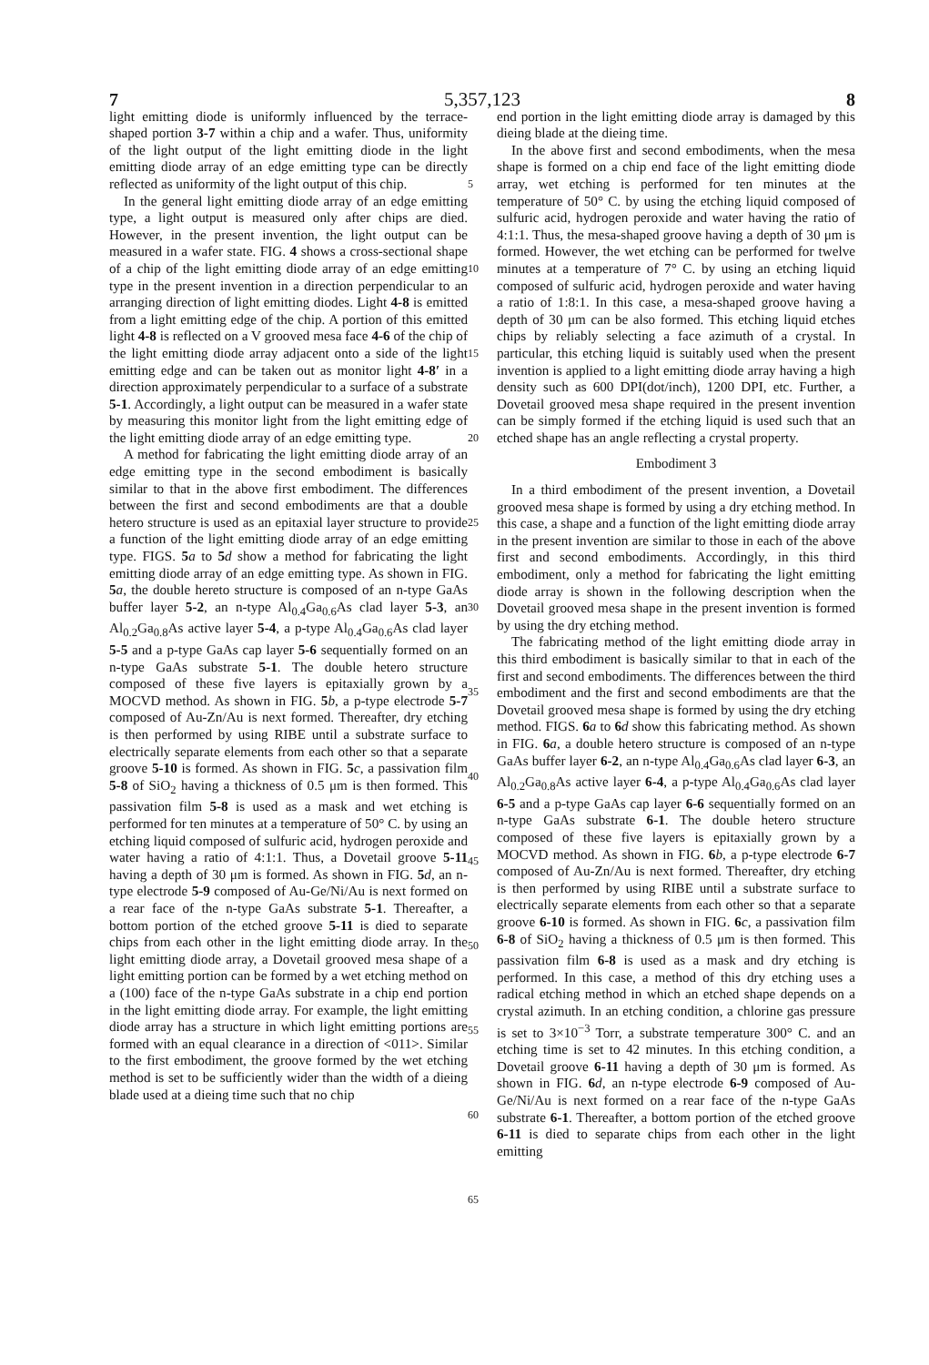7 5,357,123 8
light emitting diode is uniformly influenced by the terrace-shaped portion 3-7 within a chip and a wafer. Thus, uniformity of the light output of the light emitting diode in the light emitting diode array of an edge emitting type can be directly reflected as uniformity of the light output of this chip.
In the general light emitting diode array of an edge emitting type, a light output is measured only after chips are died. However, in the present invention, the light output can be measured in a wafer state. FIG. 4 shows a cross-sectional shape of a chip of the light emitting diode array of an edge emitting type in the present invention in a direction perpendicular to an arranging direction of light emitting diodes. Light 4-8 is emitted from a light emitting edge of the chip. A portion of this emitted light 4-8 is reflected on a V grooved mesa face 4-6 of the chip of the light emitting diode array adjacent onto a side of the light emitting edge and can be taken out as monitor light 4-8′ in a direction approximately perpendicular to a surface of a substrate 5-1. Accordingly, a light output can be measured in a wafer state by measuring this monitor light from the light emitting edge of the light emitting diode array of an edge emitting type.
A method for fabricating the light emitting diode array of an edge emitting type in the second embodiment is basically similar to that in the above first embodiment. The differences between the first and second embodiments are that a double hetero structure is used as an epitaxial layer structure to provide a function of the light emitting diode array of an edge emitting type. FIGS. 5 a to 5 d show a method for fabricating the light emitting diode array of an edge emitting type. As shown in FIG. 5 a, the double hereto structure is composed of an n-type GaAs buffer layer 5-2, an n-type Al<sub>0.4</sub>Ga<sub>0.6</sub>As clad layer 5-3, an Al<sub>0.2</sub>Ga<sub>0.8</sub>As active layer 5-4, a p-type Al<sub>0.4</sub>Ga<sub>0.6</sub>As clad layer 5-5 and a p-type GaAs cap layer 5-6 sequentially formed on an n-type GaAs substrate 5-1. The double hetero structure composed of these five layers is epitaxially grown by a MOCVD method. As shown in FIG. 5 b, a p-type electrode 5-7 composed of Au-Zn/Au is next formed. Thereafter, dry etching is then performed by using RIBE until a substrate surface to electrically separate elements from each other so that a separate groove 5-10 is formed. As shown in FIG. 5 c, a passivation film 5-8 of SiO<sub>2</sub> having a thickness of 0.5 μm is then formed. This passivation film 5-8 is used as a mask and wet etching is performed for ten minutes at a temperature of 50° C. by using an etching liquid composed of sulfuric acid, hydrogen peroxide and water having a ratio of 4:1:1. Thus, a Dovetail groove 5-11 having a depth of 30 μm is formed. As shown in FIG. 5 d, an n-type electrode 5-9 composed of Au-Ge/Ni/Au is next formed on a rear face of the n-type GaAs substrate 5-1. Thereafter, a bottom portion of the etched groove 5-11 is died to separate chips from each other in the light emitting diode array. In the light emitting diode array, a Dovetail grooved mesa shape of a light emitting portion can be formed by a wet etching method on a (100) face of the n-type GaAs substrate in a chip end portion in the light emitting diode array. For example, the light emitting diode array has a structure in which light emitting portions are formed with an equal clearance in a direction of <011>. Similar to the first embodiment, the groove formed by the wet etching method is set to be sufficiently wider than the width of a dieing blade used at a dieing time such that no chip
5
10
15
20
25
30
35
40
45
50
55
60
65
end portion in the light emitting diode array is damaged by this dieing blade at the dieing time.
In the above first and second embodiments, when the mesa shape is formed on a chip end face of the light emitting diode array, wet etching is performed for ten minutes at the temperature of 50° C. by using the etching liquid composed of sulfuric acid, hydrogen peroxide and water having the ratio of 4:1:1. Thus, the mesa-shaped groove having a depth of 30 μm is formed. However, the wet etching can be performed for twelve minutes at a temperature of 7° C. by using an etching liquid composed of sulfuric acid, hydrogen peroxide and water having a ratio of 1:8:1. In this case, a mesa-shaped groove having a depth of 30 μm can be also formed. This etching liquid etches chips by reliably selecting a face azimuth of a crystal. In particular, this etching liquid is suitably used when the present invention is applied to a light emitting diode array having a high density such as 600 DPI(dot/inch), 1200 DPI, etc. Further, a Dovetail grooved mesa shape required in the present invention can be simply formed if the etching liquid is used such that an etched shape has an angle reflecting a crystal property.
Embodiment 3
In a third embodiment of the present invention, a Dovetail grooved mesa shape is formed by using a dry etching method. In this case, a shape and a function of the light emitting diode array in the present invention are similar to those in each of the above first and second embodiments. Accordingly, in this third embodiment, only a method for fabricating the light emitting diode array is shown in the following description when the Dovetail grooved mesa shape in the present invention is formed by using the dry etching method.
The fabricating method of the light emitting diode array in this third embodiment is basically similar to that in each of the first and second embodiments. The differences between the third embodiment and the first and second embodiments are that the Dovetail grooved mesa shape is formed by using the dry etching method. FIGS. 6 a to 6 d show this fabricating method. As shown in FIG. 6 a, a double hetero structure is composed of an n-type GaAs buffer layer 6-2, an n-type Al<sub>0.4</sub>Ga<sub>0.6</sub>As clad layer 6-3, an Al<sub>0.2</sub>Ga<sub>0.8</sub>As active layer 6-4, a p-type Al<sub>0.4</sub>Ga<sub>0.6</sub>As clad layer 6-5 and a p-type GaAs cap layer 6-6 sequentially formed on an n-type GaAs substrate 6-1. The double hetero structure composed of these five layers is epitaxially grown by a MOCVD method. As shown in FIG. 6 b, a p-type electrode 6-7 composed of Au-Zn/Au is next formed. Thereafter, dry etching is then performed by using RIBE until a substrate surface to electrically separate elements from each other so that a separate groove 6-10 is formed. As shown in FIG. 6 c, a passivation film 6-8 of SiO<sub>2</sub> having a thickness of 0.5 μm is then formed. This passivation film 6-8 is used as a mask and dry etching is performed. In this case, a method of this dry etching uses a radical etching method in which an etched shape depends on a crystal azimuth. In an etching condition, a chlorine gas pressure is set to 3×10<sup>−3</sup> Torr, a substrate temperature 300° C. and an etching time is set to 42 minutes. In this etching condition, a Dovetail groove 6-11 having a depth of 30 μm is formed. As shown in FIG. 6 d, an n-type electrode 6-9 composed of Au-Ge/Ni/Au is next formed on a rear face of the n-type GaAs substrate 6-1. Thereafter, a bottom portion of the etched groove 6-11 is died to separate chips from each other in the light emitting